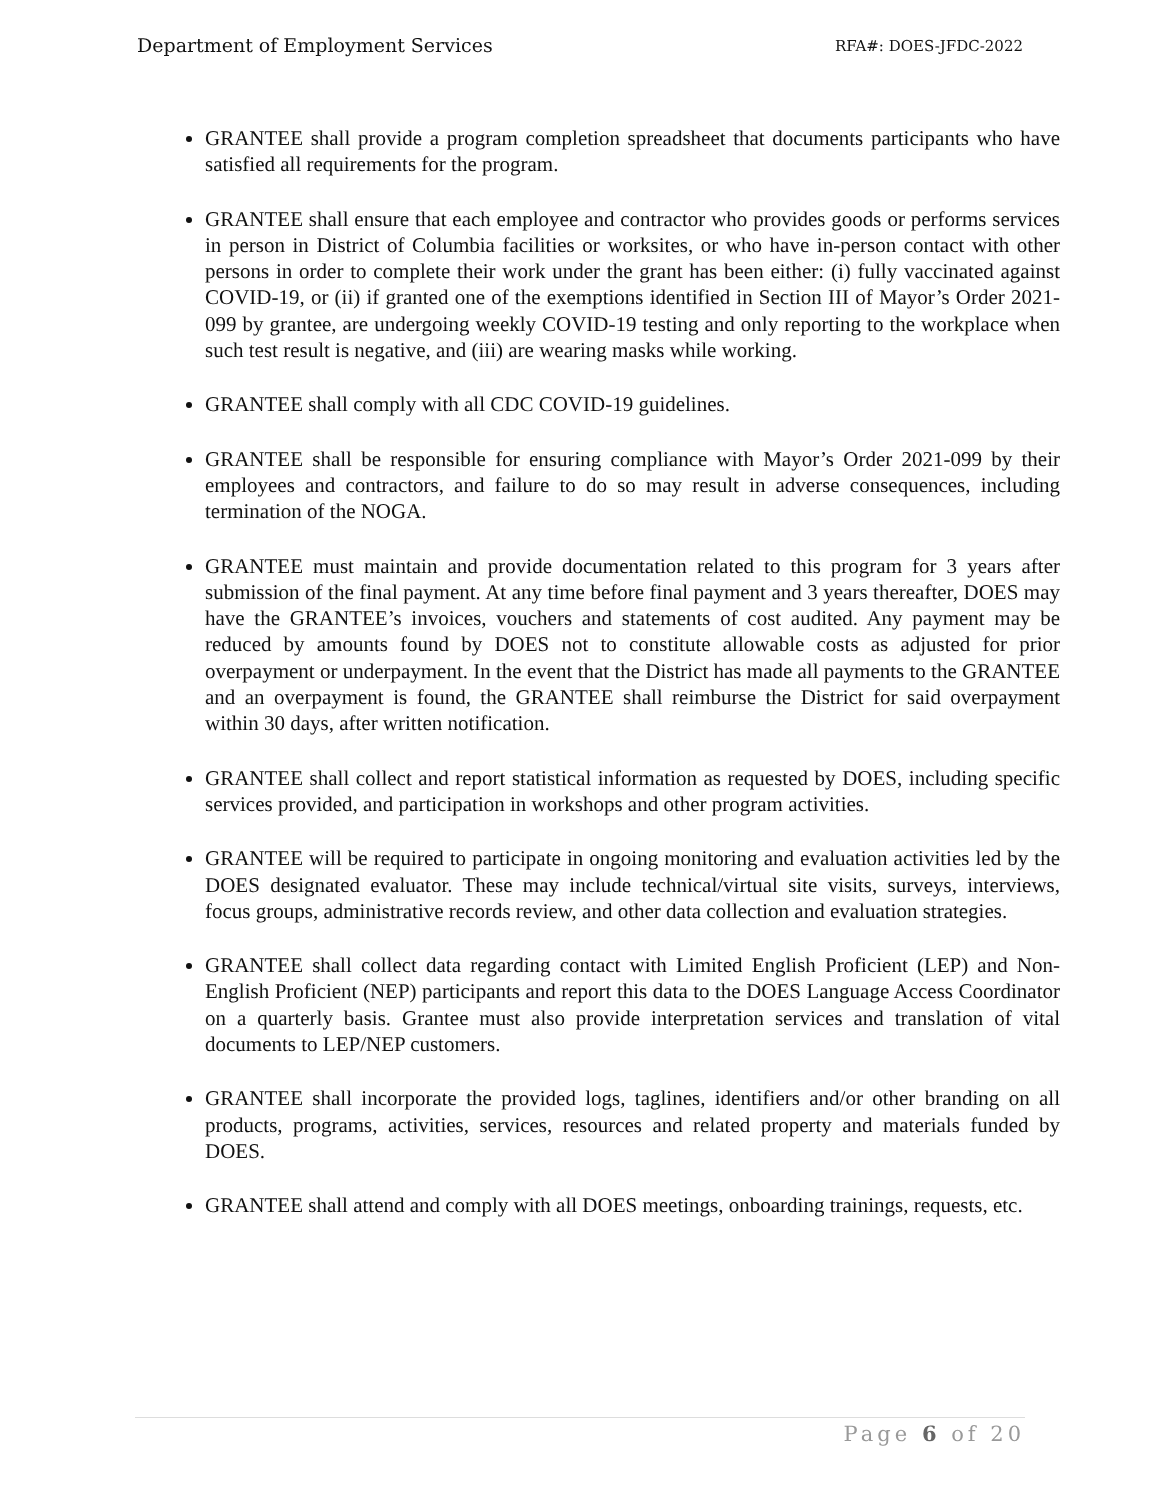Department of Employment Services RFA#: DOES-JFDC-2022
GRANTEE shall provide a program completion spreadsheet that documents participants who have satisfied all requirements for the program.
GRANTEE shall ensure that each employee and contractor who provides goods or performs services in person in District of Columbia facilities or worksites, or who have in-person contact with other persons in order to complete their work under the grant has been either: (i) fully vaccinated against COVID-19, or (ii) if granted one of the exemptions identified in Section III of Mayor’s Order 2021-099 by grantee, are undergoing weekly COVID-19 testing and only reporting to the workplace when such test result is negative, and (iii) are wearing masks while working.
GRANTEE shall comply with all CDC COVID-19 guidelines.
GRANTEE shall be responsible for ensuring compliance with Mayor’s Order 2021-099 by their employees and contractors, and failure to do so may result in adverse consequences, including termination of the NOGA.
GRANTEE must maintain and provide documentation related to this program for 3 years after submission of the final payment. At any time before final payment and 3 years thereafter, DOES may have the GRANTEE’s invoices, vouchers and statements of cost audited. Any payment may be reduced by amounts found by DOES not to constitute allowable costs as adjusted for prior overpayment or underpayment. In the event that the District has made all payments to the GRANTEE and an overpayment is found, the GRANTEE shall reimburse the District for said overpayment within 30 days, after written notification.
GRANTEE shall collect and report statistical information as requested by DOES, including specific services provided, and participation in workshops and other program activities.
GRANTEE will be required to participate in ongoing monitoring and evaluation activities led by the DOES designated evaluator. These may include technical/virtual site visits, surveys, interviews, focus groups, administrative records review, and other data collection and evaluation strategies.
GRANTEE shall collect data regarding contact with Limited English Proficient (LEP) and Non-English Proficient (NEP) participants and report this data to the DOES Language Access Coordinator on a quarterly basis. Grantee must also provide interpretation services and translation of vital documents to LEP/NEP customers.
GRANTEE shall incorporate the provided logs, taglines, identifiers and/or other branding on all products, programs, activities, services, resources and related property and materials funded by DOES.
GRANTEE shall attend and comply with all DOES meetings, onboarding trainings, requests, etc.
Page 6 of 20